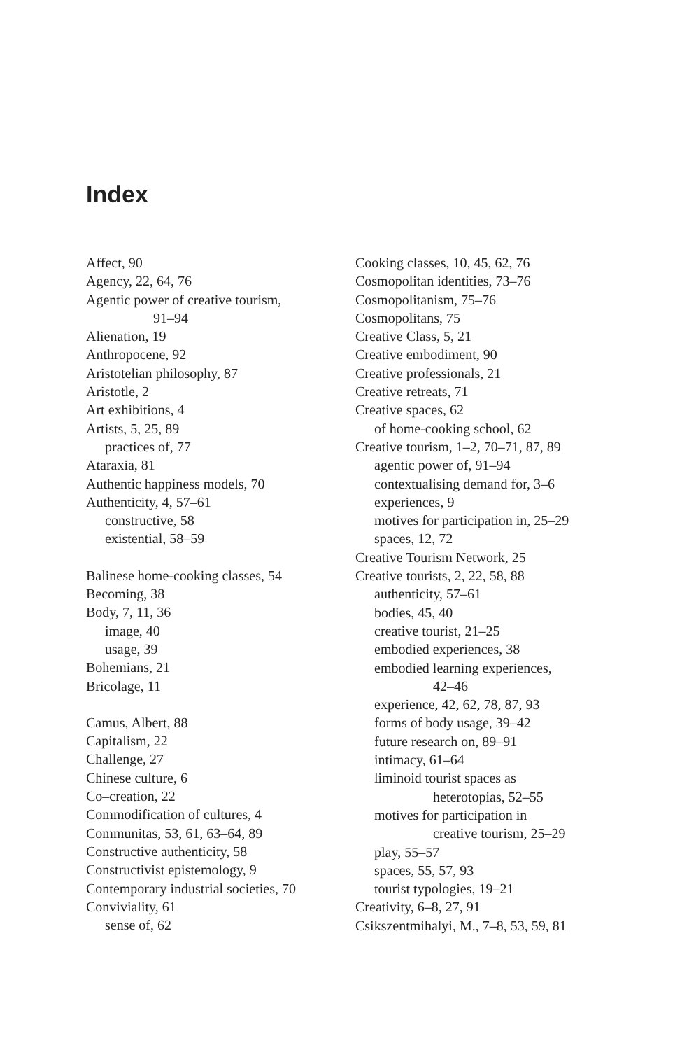Index
Affect, 90
Agency, 22, 64, 76
Agentic power of creative tourism,
91–94
Alienation, 19
Anthropocene, 92
Aristotelian philosophy, 87
Aristotle, 2
Art exhibitions, 4
Artists, 5, 25, 89
practices of, 77
Ataraxia, 81
Authentic happiness models, 70
Authenticity, 4, 57–61
constructive, 58
existential, 58–59
Balinese home-cooking classes, 54
Becoming, 38
Body, 7, 11, 36
image, 40
usage, 39
Bohemians, 21
Bricolage, 11
Camus, Albert, 88
Capitalism, 22
Challenge, 27
Chinese culture, 6
Co–creation, 22
Commodification of cultures, 4
Communitas, 53, 61, 63–64, 89
Constructive authenticity, 58
Constructivist epistemology, 9
Contemporary industrial societies, 70
Conviviality, 61
sense of, 62
Cooking classes, 10, 45, 62, 76
Cosmopolitan identities, 73–76
Cosmopolitanism, 75–76
Cosmopolitans, 75
Creative Class, 5, 21
Creative embodiment, 90
Creative professionals, 21
Creative retreats, 71
Creative spaces, 62
of home-cooking school, 62
Creative tourism, 1–2, 70–71, 87, 89
agentic power of, 91–94
contextualising demand for, 3–6
experiences, 9
motives for participation in, 25–29
spaces, 12, 72
Creative Tourism Network, 25
Creative tourists, 2, 22, 58, 88
authenticity, 57–61
bodies, 45, 40
creative tourist, 21–25
embodied experiences, 38
embodied learning experiences,
42–46
experience, 42, 62, 78, 87, 93
forms of body usage, 39–42
future research on, 89–91
intimacy, 61–64
liminoid tourist spaces as
heterotopias, 52–55
motives for participation in
creative tourism, 25–29
play, 55–57
spaces, 55, 57, 93
tourist typologies, 19–21
Creativity, 6–8, 27, 91
Csikszentmihalyi, M., 7–8, 53, 59, 81